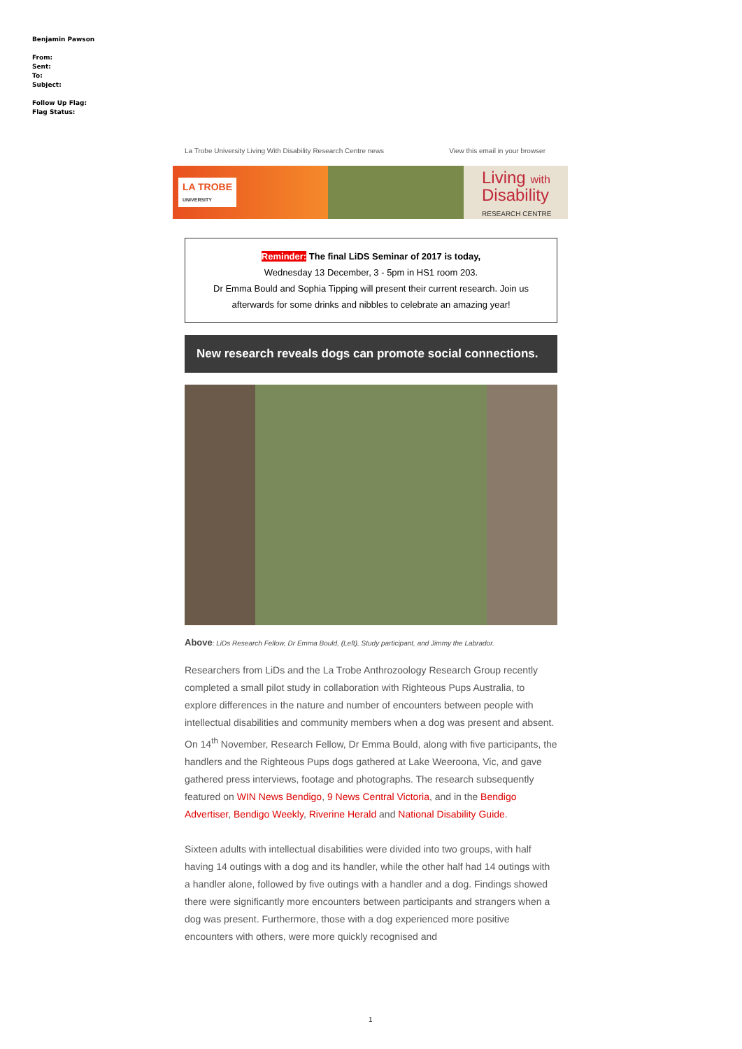Benjamin Pawson
From:
Sent:
To:
Subject:
Follow Up Flag:
Flag Status:
La Trobe University Living With Disability Research Centre news View this email in your browser
LA TROBE
UNIVERSITY
Living with
Disability
RESEARCH CENTRE
Reminder: The final LiDS Seminar of 2017 is today,
Wednesday 13 December, 3 - 5pm in HS1 room 203.
Dr Emma Bould and Sophia Tipping will present their current research. Join us afterwards for some drinks and nibbles to celebrate an amazing year!
New research reveals dogs can promote social connections.
Above: LiDs Research Fellow, Dr Emma Bould, (Left), Study participant, and Jimmy the Labrador.
Researchers from LiDs and the La Trobe Anthrozoology Research Group recently completed a small pilot study in collaboration with Righteous Pups Australia, to explore differences in the nature and number of encounters between people with intellectual disabilities and community members when a dog was present and absent.
On 14<sup>th</sup> November, Research Fellow, Dr Emma Bould, along with five participants, the handlers and the Righteous Pups dogs gathered at Lake Weeroona, Vic, and gave gathered press interviews, footage and photographs. The research subsequently featured on WIN News Bendigo, 9 News Central Victoria, and in the Bendigo Advertiser, Bendigo Weekly, Riverine Herald and National Disability Guide.
Sixteen adults with intellectual disabilities were divided into two groups, with half having 14 outings with a dog and its handler, while the other half had 14 outings with a handler alone, followed by five outings with a handler and a dog. Findings showed there were significantly more encounters between participants and strangers when a dog was present. Furthermore, those with a dog experienced more positive encounters with others, were more quickly recognised and
1